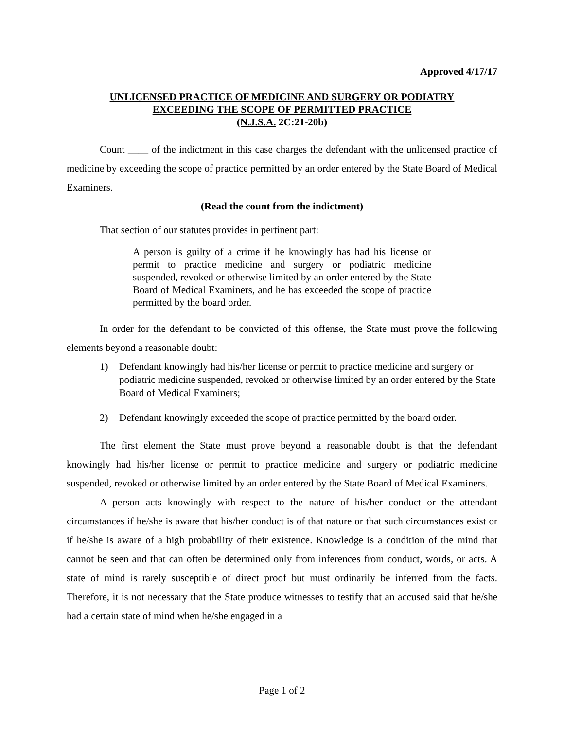Approved 4/17/17
UNLICENSED PRACTICE OF MEDICINE AND SURGERY OR PODIATRY
EXCEEDING THE SCOPE OF PERMITTED PRACTICE
(N.J.S.A. 2C:21-20b)
Count ____ of the indictment in this case charges the defendant with the unlicensed practice of medicine by exceeding the scope of practice permitted by an order entered by the State Board of Medical Examiners.
(Read the count from the indictment)
That section of our statutes provides in pertinent part:
A person is guilty of a crime if he knowingly has had his license or permit to practice medicine and surgery or podiatric medicine suspended, revoked or otherwise limited by an order entered by the State Board of Medical Examiners, and he has exceeded the scope of practice permitted by the board order.
In order for the defendant to be convicted of this offense, the State must prove the following elements beyond a reasonable doubt:
1) Defendant knowingly had his/her license or permit to practice medicine and surgery or podiatric medicine suspended, revoked or otherwise limited by an order entered by the State Board of Medical Examiners;
2) Defendant knowingly exceeded the scope of practice permitted by the board order.
The first element the State must prove beyond a reasonable doubt is that the defendant knowingly had his/her license or permit to practice medicine and surgery or podiatric medicine suspended, revoked or otherwise limited by an order entered by the State Board of Medical Examiners.
A person acts knowingly with respect to the nature of his/her conduct or the attendant circumstances if he/she is aware that his/her conduct is of that nature or that such circumstances exist or if he/she is aware of a high probability of their existence. Knowledge is a condition of the mind that cannot be seen and that can often be determined only from inferences from conduct, words, or acts. A state of mind is rarely susceptible of direct proof but must ordinarily be inferred from the facts. Therefore, it is not necessary that the State produce witnesses to testify that an accused said that he/she had a certain state of mind when he/she engaged in a
Page 1 of 2